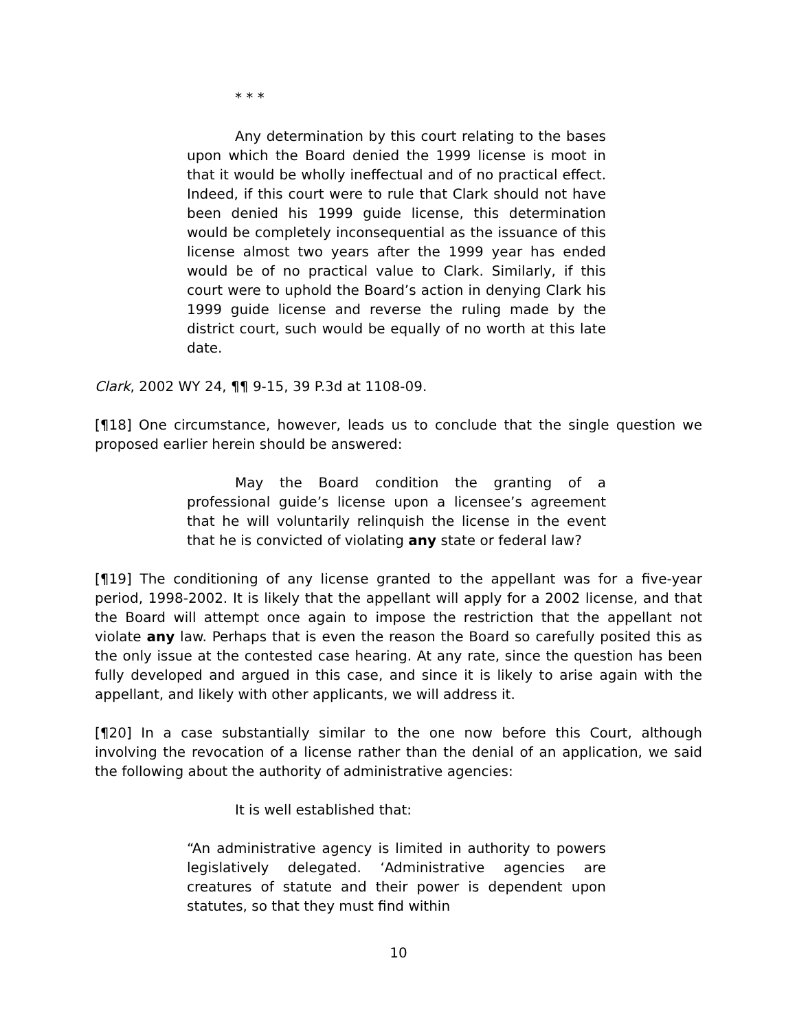* * *
Any determination by this court relating to the bases upon which the Board denied the 1999 license is moot in that it would be wholly ineffectual and of no practical effect. Indeed, if this court were to rule that Clark should not have been denied his 1999 guide license, this determination would be completely inconsequential as the issuance of this license almost two years after the 1999 year has ended would be of no practical value to Clark. Similarly, if this court were to uphold the Board’s action in denying Clark his 1999 guide license and reverse the ruling made by the district court, such would be equally of no worth at this late date.
Clark, 2002 WY 24, ¶¶ 9-15, 39 P.3d at 1108-09.
[¶18] One circumstance, however, leads us to conclude that the single question we proposed earlier herein should be answered:
May the Board condition the granting of a professional guide’s license upon a licensee’s agreement that he will voluntarily relinquish the license in the event that he is convicted of violating any state or federal law?
[¶19] The conditioning of any license granted to the appellant was for a five-year period, 1998-2002. It is likely that the appellant will apply for a 2002 license, and that the Board will attempt once again to impose the restriction that the appellant not violate any law. Perhaps that is even the reason the Board so carefully posited this as the only issue at the contested case hearing. At any rate, since the question has been fully developed and argued in this case, and since it is likely to arise again with the appellant, and likely with other applicants, we will address it.
[¶20] In a case substantially similar to the one now before this Court, although involving the revocation of a license rather than the denial of an application, we said the following about the authority of administrative agencies:
It is well established that:
“An administrative agency is limited in authority to powers legislatively delegated. ‘Administrative agencies are creatures of statute and their power is dependent upon statutes, so that they must find within
10